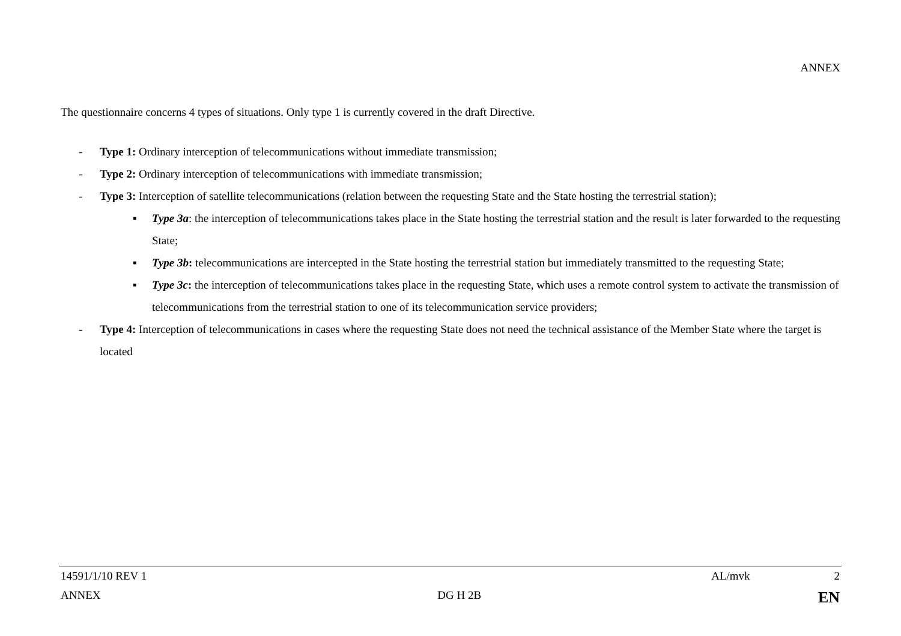ANNEX
The questionnaire concerns 4 types of situations. Only type 1 is currently covered in the draft Directive.
- Type 1: Ordinary interception of telecommunications without immediate transmission;
- Type 2: Ordinary interception of telecommunications with immediate transmission;
- Type 3: Interception of satellite telecommunications (relation between the requesting State and the State hosting the terrestrial station);
▪ Type 3a: the interception of telecommunications takes place in the State hosting the terrestrial station and the result is later forwarded to the requesting State;
▪ Type 3b: telecommunications are intercepted in the State hosting the terrestrial station but immediately transmitted to the requesting State;
▪ Type 3c: the interception of telecommunications takes place in the requesting State, which uses a remote control system to activate the transmission of telecommunications from the terrestrial station to one of its telecommunication service providers;
- Type 4: Interception of telecommunications in cases where the requesting State does not need the technical assistance of the Member State where the target is located
14591/1/10 REV 1 AL/mvk 2
ANNEX DG H 2B EN